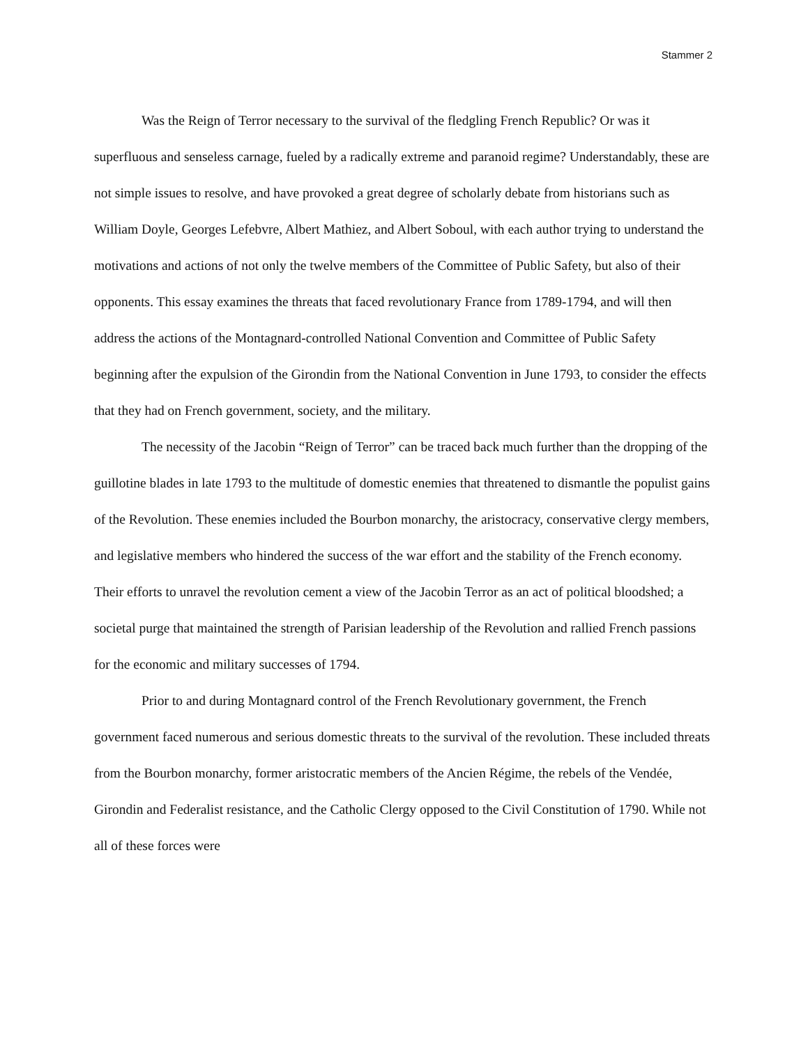Stammer 2
Was the Reign of Terror necessary to the survival of the fledgling French Republic? Or was it superfluous and senseless carnage, fueled by a radically extreme and paranoid regime? Understandably, these are not simple issues to resolve, and have provoked a great degree of scholarly debate from historians such as William Doyle, Georges Lefebvre, Albert Mathiez, and Albert Soboul, with each author trying to understand the motivations and actions of not only the twelve members of the Committee of Public Safety, but also of their opponents. This essay examines the threats that faced revolutionary France from 1789-1794, and will then address the actions of the Montagnard-controlled National Convention and Committee of Public Safety beginning after the expulsion of the Girondin from the National Convention in June 1793, to consider the effects that they had on French government, society, and the military.
The necessity of the Jacobin “Reign of Terror” can be traced back much further than the dropping of the guillotine blades in late 1793 to the multitude of domestic enemies that threatened to dismantle the populist gains of the Revolution. These enemies included the Bourbon monarchy, the aristocracy, conservative clergy members, and legislative members who hindered the success of the war effort and the stability of the French economy. Their efforts to unravel the revolution cement a view of the Jacobin Terror as an act of political bloodshed; a societal purge that maintained the strength of Parisian leadership of the Revolution and rallied French passions for the economic and military successes of 1794.
Prior to and during Montagnard control of the French Revolutionary government, the French government faced numerous and serious domestic threats to the survival of the revolution. These included threats from the Bourbon monarchy, former aristocratic members of the Ancien Régime, the rebels of the Vendée, Girondin and Federalist resistance, and the Catholic Clergy opposed to the Civil Constitution of 1790. While not all of these forces were